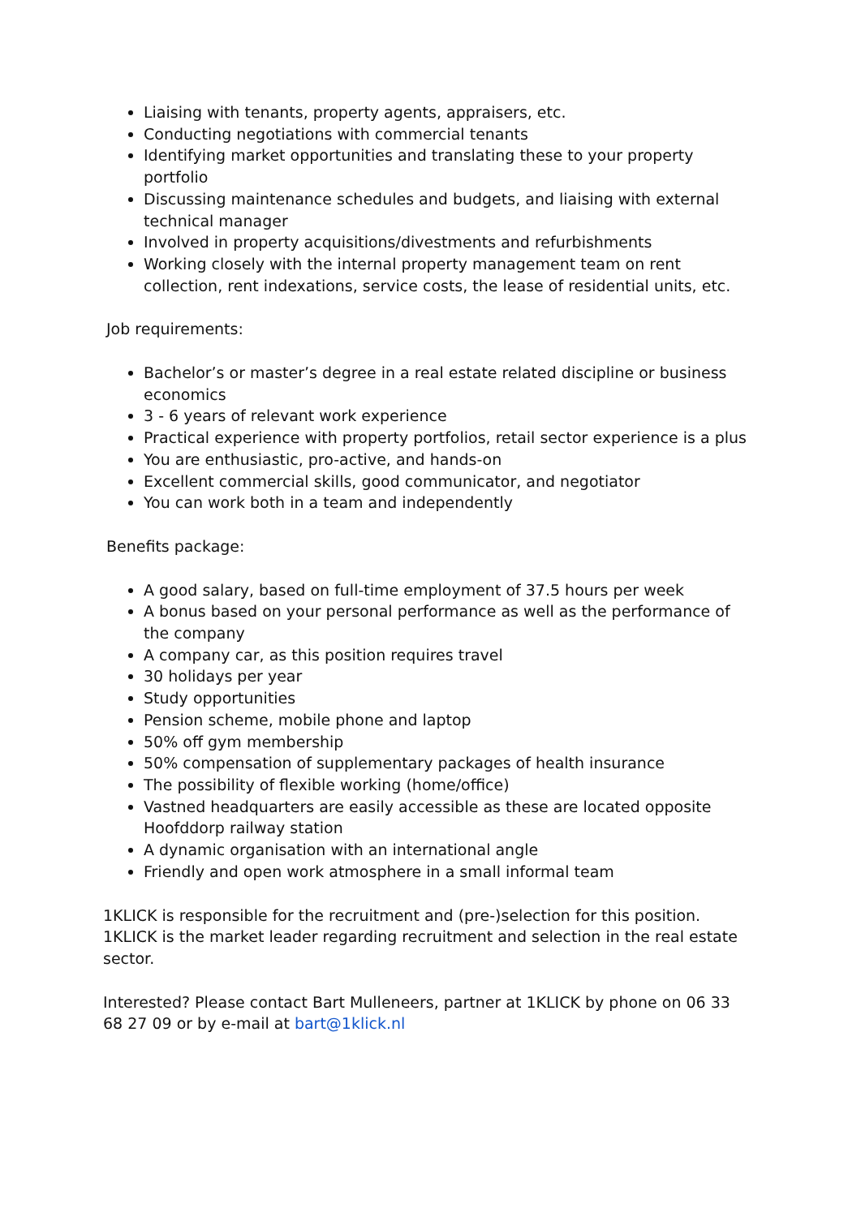Liaising with tenants, property agents, appraisers, etc.
Conducting negotiations with commercial tenants
Identifying market opportunities and translating these to your property portfolio
Discussing maintenance schedules and budgets, and liaising with external technical manager
Involved in property acquisitions/divestments and refurbishments
Working closely with the internal property management team on rent collection, rent indexations, service costs, the lease of residential units, etc.
Job requirements:
Bachelor’s or master’s degree in a real estate related discipline or business economics
3 - 6 years of relevant work experience
Practical experience with property portfolios, retail sector experience is a plus
You are enthusiastic, pro-active, and hands-on
Excellent commercial skills, good communicator, and negotiator
You can work both in a team and independently
Benefits package:
A good salary, based on full-time employment of 37.5 hours per week
A bonus based on your personal performance as well as the performance of the company
A company car, as this position requires travel
30 holidays per year
Study opportunities
Pension scheme, mobile phone and laptop
50% off gym membership
50% compensation of supplementary packages of health insurance
The possibility of flexible working (home/office)
Vastned headquarters are easily accessible as these are located opposite Hoofddorp railway station
A dynamic organisation with an international angle
Friendly and open work atmosphere in a small informal team
1KLICK is responsible for the recruitment and (pre-)selection for this position. 1KLICK is the market leader regarding recruitment and selection in the real estate sector.
Interested? Please contact Bart Mulleneers, partner at 1KLICK by phone on 06 33 68 27 09 or by e-mail at bart@1klick.nl